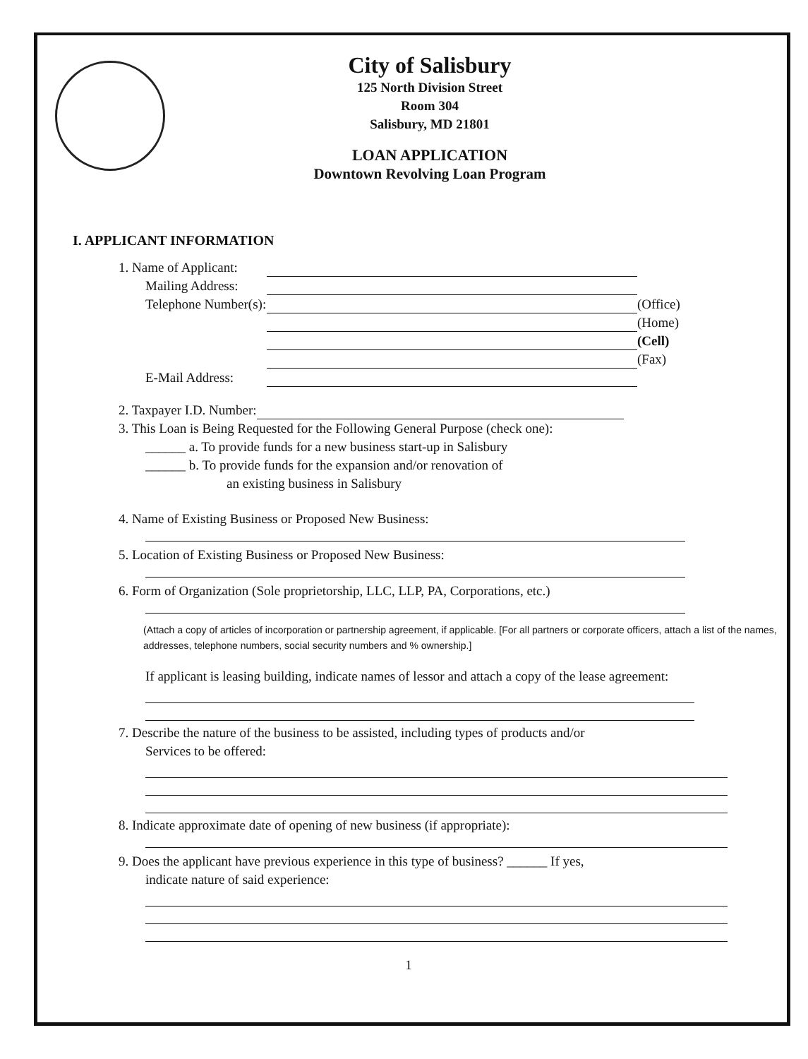City of Salisbury
125 North Division Street
Room 304
Salisbury, MD 21801
LOAN APPLICATION
Downtown Revolving Loan Program
I. APPLICANT INFORMATION
1. Name of Applicant:
Mailing Address:
Telephone Number(s): (Office)
(Home)
(Cell)
(Fax)
E-Mail Address:
2. Taxpayer I.D. Number:
3. This Loan is Being Requested for the Following General Purpose (check one):
______ a. To provide funds for a new business start-up in Salisbury
______ b. To provide funds for the expansion and/or renovation of
an existing business in Salisbury
4. Name of Existing Business or Proposed New Business:
5. Location of Existing Business or Proposed New Business:
6. Form of Organization (Sole proprietorship, LLC, LLP, PA, Corporations, etc.)
(Attach a copy of articles of incorporation or partnership agreement, if applicable. [For all partners or corporate officers, attach a list of the names, addresses, telephone numbers, social security numbers and % ownership.]
If applicant is leasing building, indicate names of lessor and attach a copy of the lease agreement:
7. Describe the nature of the business to be assisted, including types of products and/or
Services to be offered:
8. Indicate approximate date of opening of new business (if appropriate):
9. Does the applicant have previous experience in this type of business? ______ If yes,
indicate nature of said experience:
1